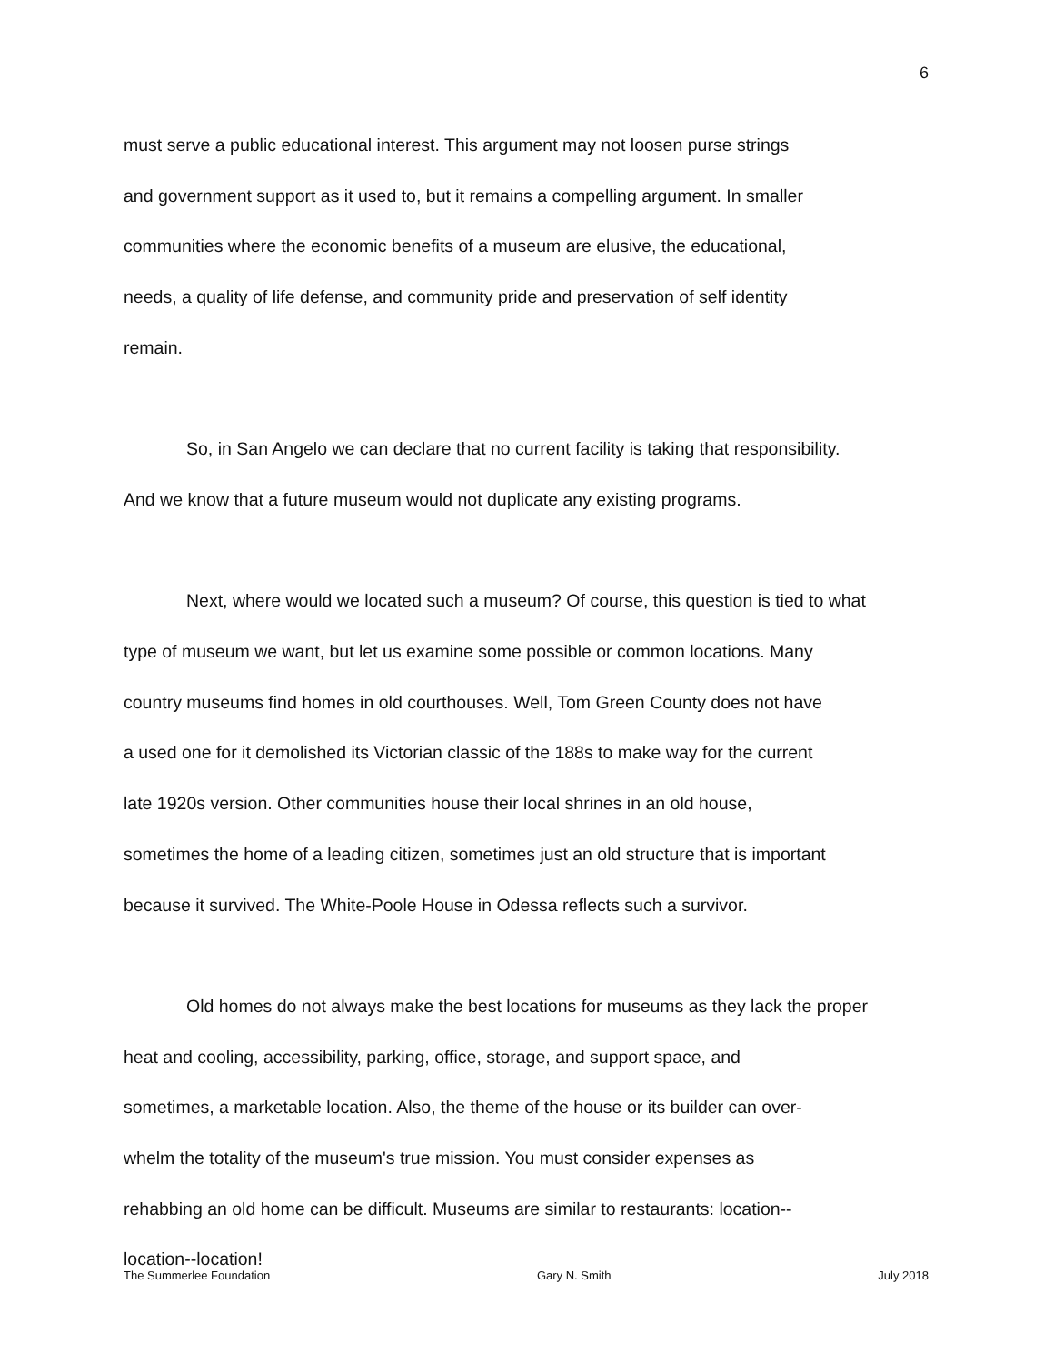6
must serve a public educational interest. This argument may not loosen purse strings
and government support as it used to, but it remains a compelling argument. In smaller
communities where the economic benefits of a museum are elusive, the educational,
needs, a quality of life defense, and community pride and preservation of self identity
remain.
So, in San Angelo we can declare that no current facility is taking that responsibility.
And we know that a future museum would not duplicate any existing programs.
Next, where would we located such a museum? Of course, this question is tied to what
type of museum we want, but let us examine some possible or common locations. Many
country museums find homes in old courthouses. Well, Tom Green County does not have
a used one for it demolished its Victorian classic of the 188s to make way for the current
late 1920s version. Other communities house their local shrines in an old house,
sometimes the home of a leading citizen, sometimes just an old structure that is important
because it survived. The White-Poole House in Odessa reflects such a survivor.
Old homes do not always make the best locations for museums as they lack the proper
heat and cooling, accessibility, parking, office, storage, and support space, and
sometimes, a marketable location. Also, the theme of the house or its builder can over-
whelm the totality of the museum's true mission. You must consider expenses as
rehabbing an old home can be difficult. Museums are similar to restaurants: location--
location--location!
The Summerlee Foundation Gary N. Smith July 2018